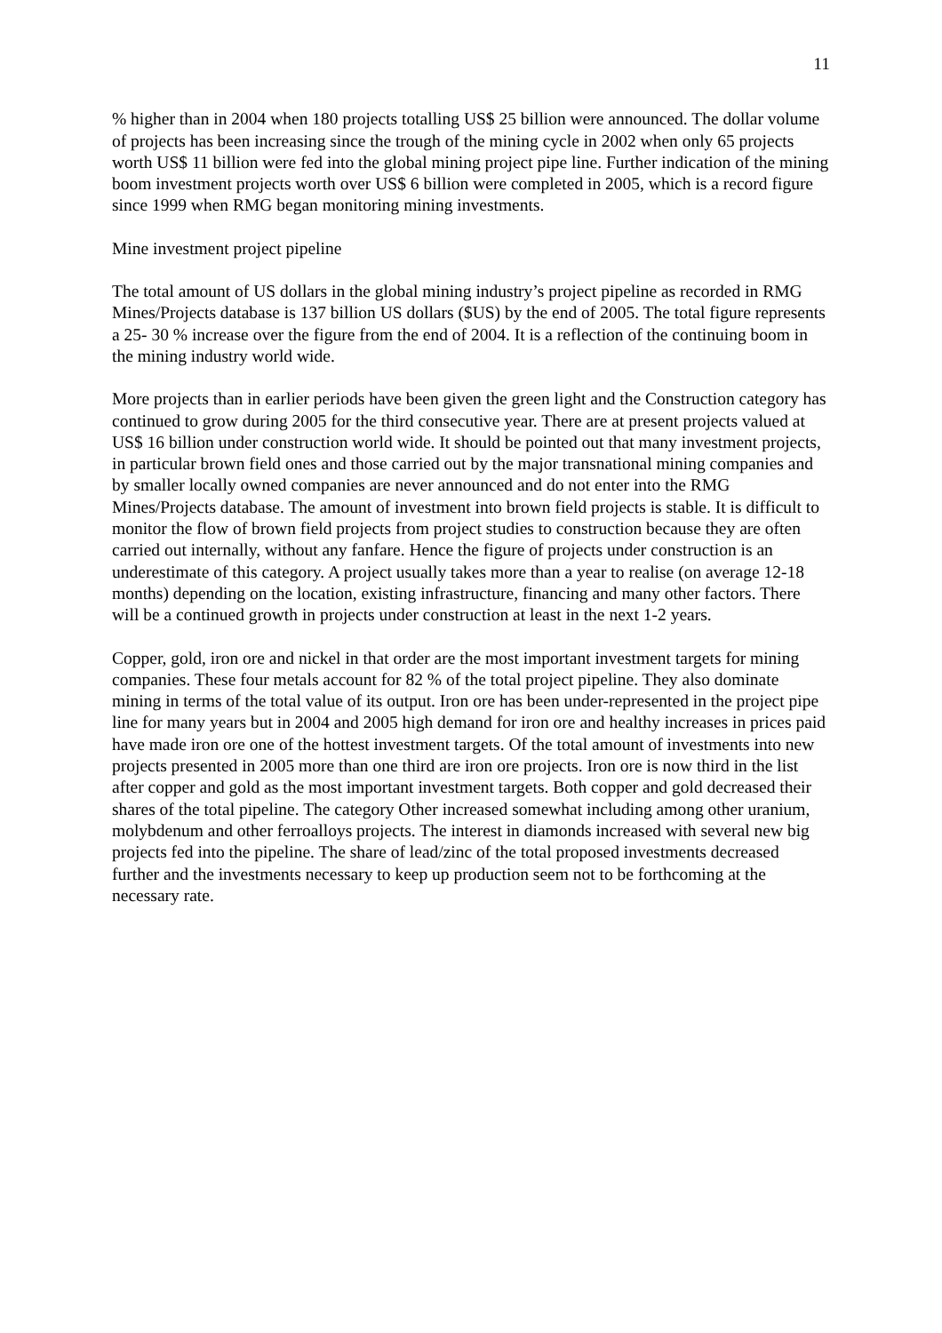11
% higher than in 2004 when 180 projects totalling US$ 25 billion were announced. The dollar volume of projects has been increasing since the trough of the mining cycle in 2002 when only 65 projects worth US$ 11 billion were fed into the global mining project pipe line. Further indication of the mining boom investment projects worth over US$ 6 billion were completed in 2005, which is a record figure since 1999 when RMG began monitoring mining investments.
Mine investment project pipeline
The total amount of US dollars in the global mining industry’s project pipeline as recorded in RMG Mines/Projects database is 137 billion US dollars ($US) by the end of 2005. The total figure represents a 25- 30 % increase over the figure from the end of 2004. It is a reflection of the continuing boom in the mining industry world wide.
More projects than in earlier periods have been given the green light and the Construction category has continued to grow during 2005 for the third consecutive year. There are at present projects valued at US$ 16 billion under construction world wide. It should be pointed out that many investment projects, in particular brown field ones and those carried out by the major transnational mining companies and by smaller locally owned companies are never announced and do not enter into the RMG Mines/Projects database. The amount of investment into brown field projects is stable. It is difficult to monitor the flow of brown field projects from project studies to construction because they are often carried out internally, without any fanfare. Hence the figure of projects under construction is an underestimate of this category. A project usually takes more than a year to realise (on average 12-18 months) depending on the location, existing infrastructure, financing and many other factors. There will be a continued growth in projects under construction at least in the next 1-2 years.
Copper, gold, iron ore and nickel in that order are the most important investment targets for mining companies. These four metals account for 82 % of the total project pipeline. They also dominate mining in terms of the total value of its output. Iron ore has been under-represented in the project pipe line for many years but in 2004 and 2005 high demand for iron ore and healthy increases in prices paid have made iron ore one of the hottest investment targets. Of the total amount of investments into new projects presented in 2005 more than one third are iron ore projects. Iron ore is now third in the list after copper and gold as the most important investment targets. Both copper and gold decreased their shares of the total pipeline. The category Other increased somewhat including among other uranium, molybdenum and other ferroalloys projects. The interest in diamonds increased with several new big projects fed into the pipeline. The share of lead/zinc of the total proposed investments decreased further and the investments necessary to keep up production seem not to be forthcoming at the necessary rate.